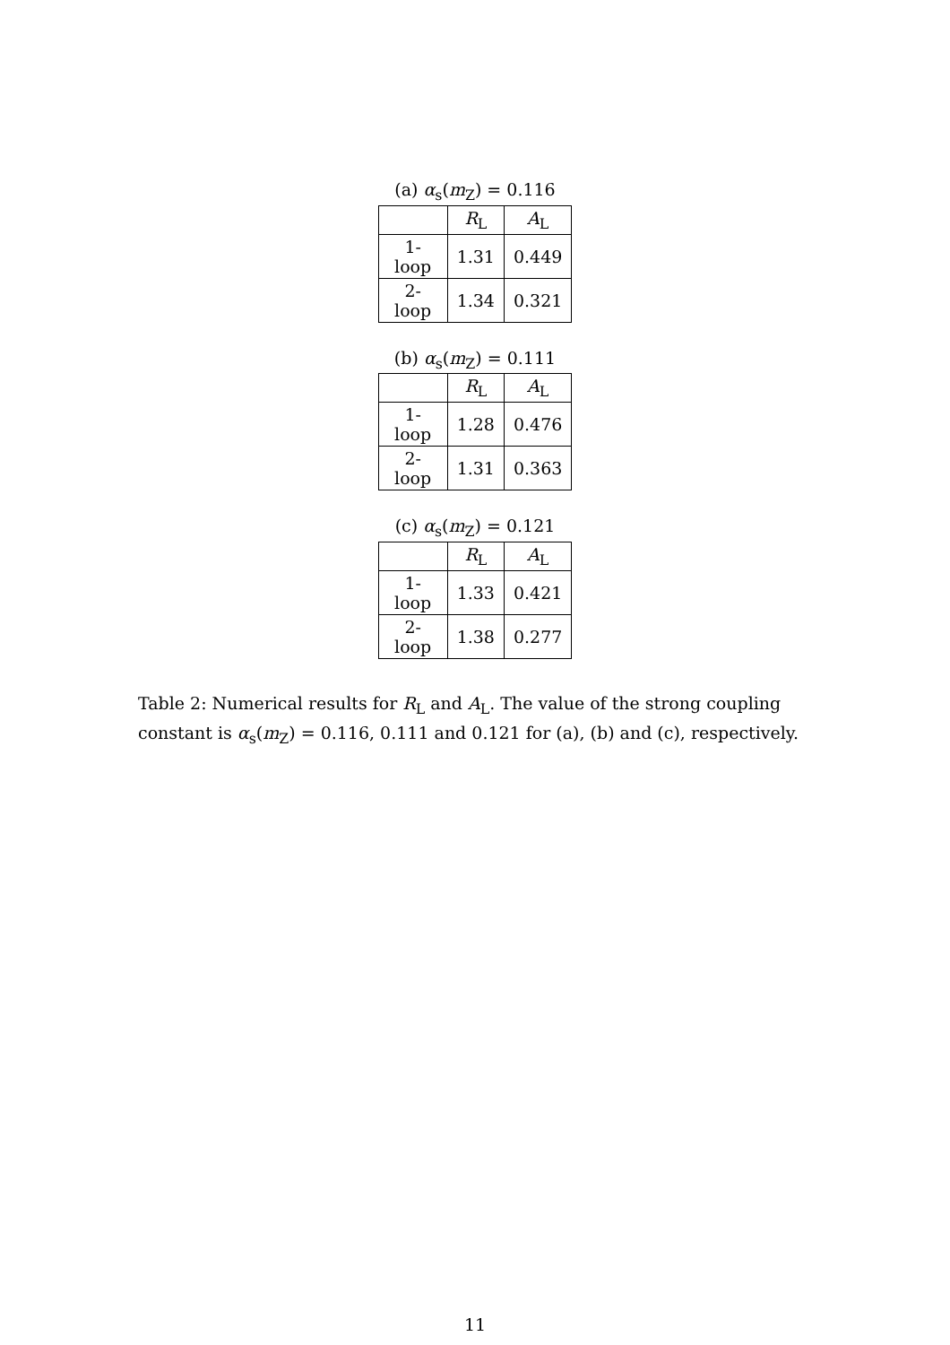(a) α<sub>s</sub>(m<sub>Z</sub>) = 0.116
| | R<sub>L</sub> | A<sub>L</sub> |
| --- | --- | --- |
| 1-loop | 1.31 | 0.449 |
| 2-loop | 1.34 | 0.321 |
(b) α<sub>s</sub>(m<sub>Z</sub>) = 0.111
| | R<sub>L</sub> | A<sub>L</sub> |
| --- | --- | --- |
| 1-loop | 1.28 | 0.476 |
| 2-loop | 1.31 | 0.363 |
(c) α<sub>s</sub>(m<sub>Z</sub>) = 0.121
| | R<sub>L</sub> | A<sub>L</sub> |
| --- | --- | --- |
| 1-loop | 1.33 | 0.421 |
| 2-loop | 1.38 | 0.277 |
Table 2: Numerical results for R<sub>L</sub> and A<sub>L</sub>. The value of the strong coupling constant is α<sub>s</sub>(m<sub>Z</sub>) = 0.116, 0.111 and 0.121 for (a), (b) and (c), respectively.
11